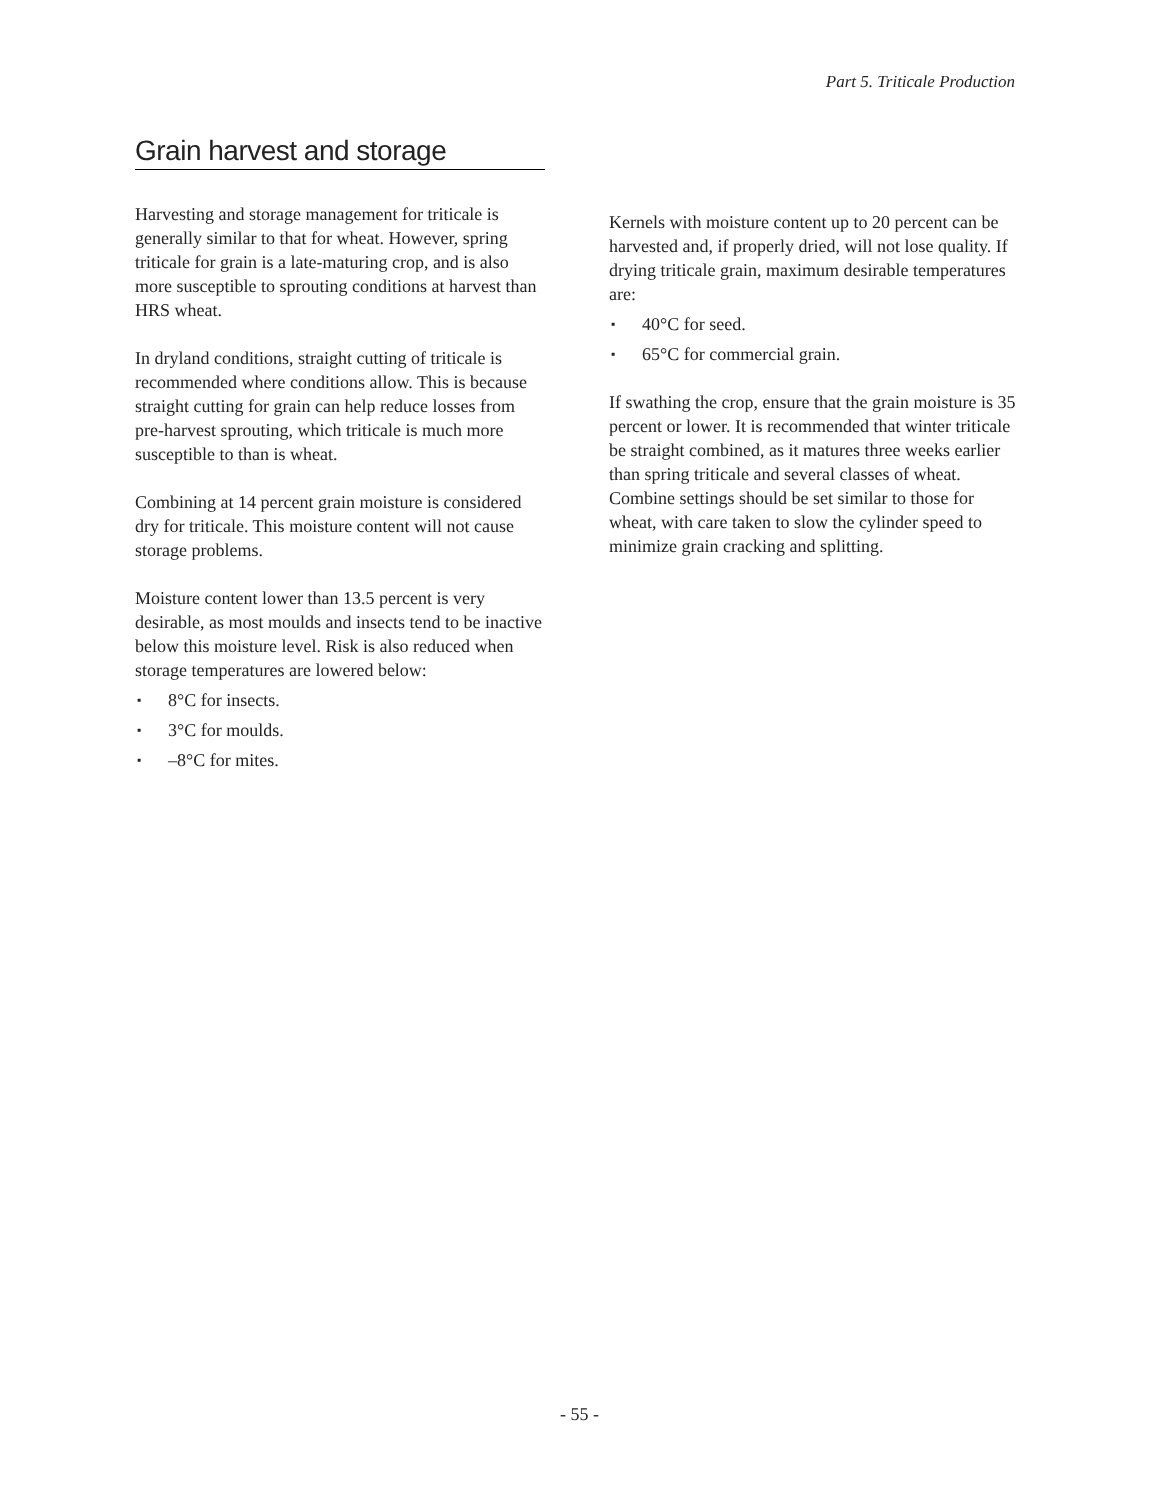Part 5. Triticale Production
Grain harvest and storage
Harvesting and storage management for triticale is generally similar to that for wheat. However, spring triticale for grain is a late-maturing crop, and is also more susceptible to sprouting conditions at harvest than HRS wheat.
In dryland conditions, straight cutting of triticale is recommended where conditions allow. This is because straight cutting for grain can help reduce losses from pre-harvest sprouting, which triticale is much more susceptible to than is wheat.
Combining at 14 percent grain moisture is considered dry for triticale. This moisture content will not cause storage problems.
Moisture content lower than 13.5 percent is very desirable, as most moulds and insects tend to be inactive below this moisture level. Risk is also reduced when storage temperatures are lowered below:
▪ 8°C for insects.
▪ 3°C for moulds.
▪ –8°C for mites.
Kernels with moisture content up to 20 percent can be harvested and, if properly dried, will not lose quality. If drying triticale grain, maximum desirable temperatures are:
▪ 40°C for seed.
▪ 65°C for commercial grain.
If swathing the crop, ensure that the grain moisture is 35 percent or lower. It is recommended that winter triticale be straight combined, as it matures three weeks earlier than spring triticale and several classes of wheat. Combine settings should be set similar to those for wheat, with care taken to slow the cylinder speed to minimize grain cracking and splitting.
- 55 -